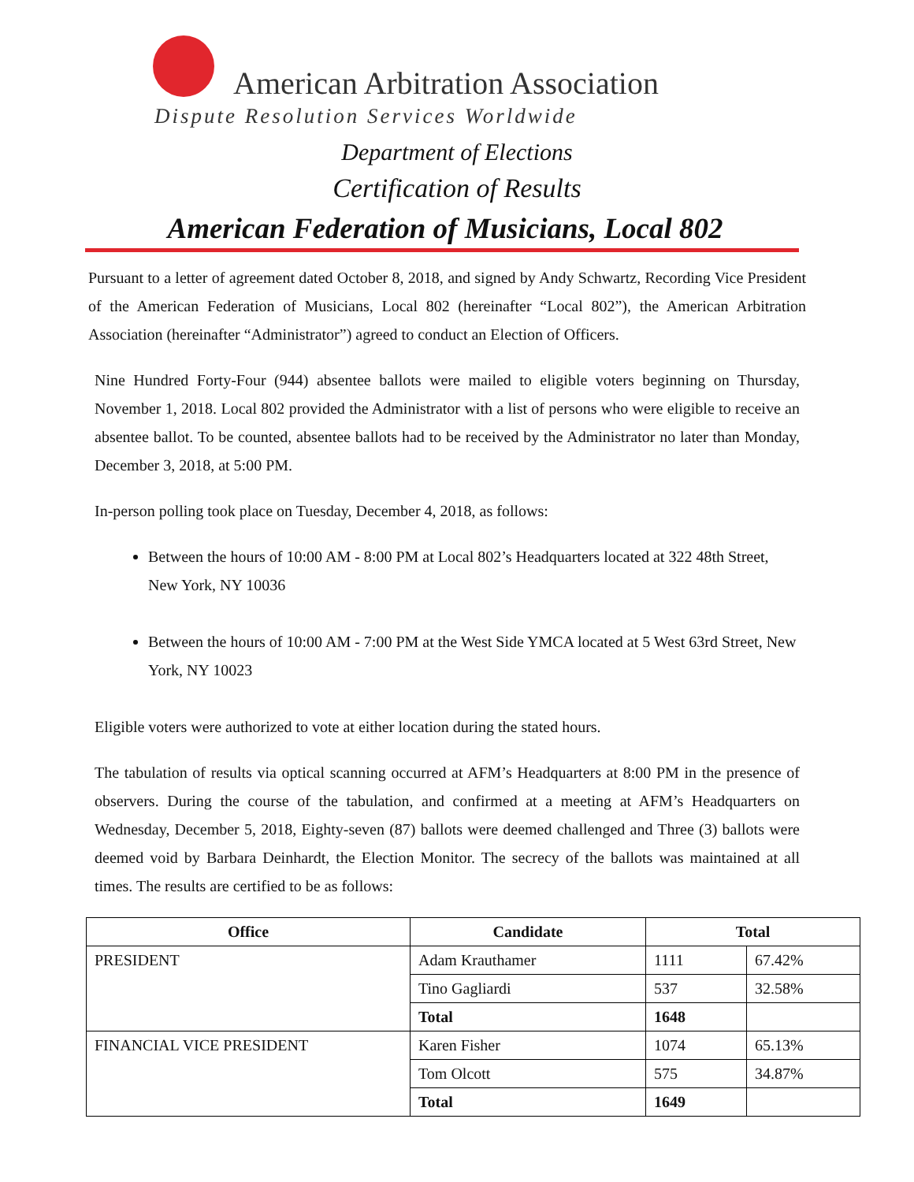American Arbitration Association
Dispute Resolution Services Worldwide
Department of Elections
Certification of Results
American Federation of Musicians, Local 802
Pursuant to a letter of agreement dated October 8, 2018, and signed by Andy Schwartz, Recording Vice President of the American Federation of Musicians, Local 802 (hereinafter “Local 802”), the American Arbitration Association (hereinafter “Administrator”) agreed to conduct an Election of Officers.
Nine Hundred Forty-Four (944) absentee ballots were mailed to eligible voters beginning on Thursday, November 1, 2018. Local 802 provided the Administrator with a list of persons who were eligible to receive an absentee ballot. To be counted, absentee ballots had to be received by the Administrator no later than Monday, December 3, 2018, at 5:00 PM.
In-person polling took place on Tuesday, December 4, 2018, as follows:
Between the hours of 10:00 AM - 8:00 PM at Local 802’s Headquarters located at 322 48th Street, New York, NY 10036
Between the hours of 10:00 AM - 7:00 PM at the West Side YMCA located at 5 West 63rd Street, New York, NY 10023
Eligible voters were authorized to vote at either location during the stated hours.
The tabulation of results via optical scanning occurred at AFM’s Headquarters at 8:00 PM in the presence of observers. During the course of the tabulation, and confirmed at a meeting at AFM’s Headquarters on Wednesday, December 5, 2018, Eighty-seven (87) ballots were deemed challenged and Three (3) ballots were deemed void by Barbara Deinhardt, the Election Monitor. The secrecy of the ballots was maintained at all times. The results are certified to be as follows:
| Office | Candidate | Total | |
| --- | --- | --- | --- |
| PRESIDENT | Adam Krauthamer | 1111 | 67.42% |
| | Tino Gagliardi | 537 | 32.58% |
| | Total | 1648 | |
| FINANCIAL VICE PRESIDENT | Karen Fisher | 1074 | 65.13% |
| | Tom Olcott | 575 | 34.87% |
| | Total | 1649 | |